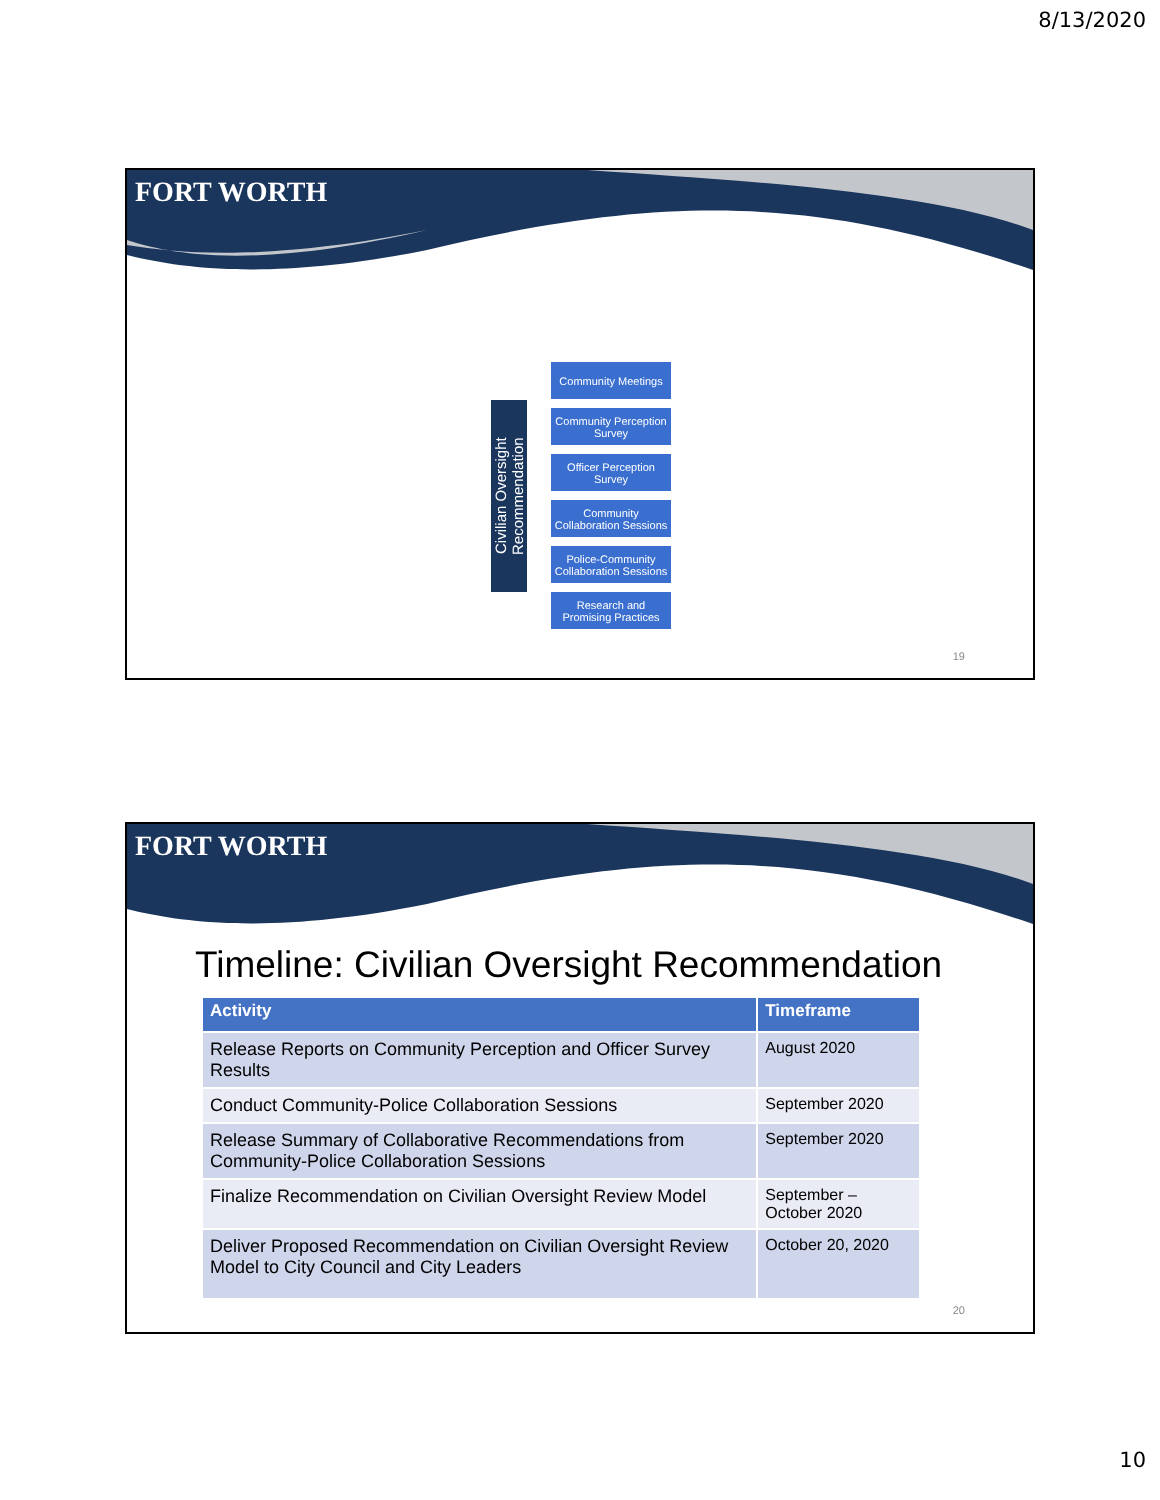8/13/2020
FORT WORTH
Civilian Oversight Recommendation
Community Meetings
Community Perception Survey
Officer Perception Survey
Community Collaboration Sessions
Police-Community Collaboration Sessions
Research and Promising Practices
19
FORT WORTH
Timeline: Civilian Oversight Recommendation
| Activity | Timeframe |
| --- | --- |
| Release Reports on Community Perception and Officer Survey Results | August 2020 |
| Conduct Community-Police Collaboration Sessions | September 2020 |
| Release Summary of Collaborative Recommendations from Community-Police Collaboration Sessions | September 2020 |
| Finalize Recommendation on Civilian Oversight Review Model | September – October 2020 |
| Deliver Proposed Recommendation on Civilian Oversight Review Model to City Council and City Leaders | October 20, 2020 |
20
10